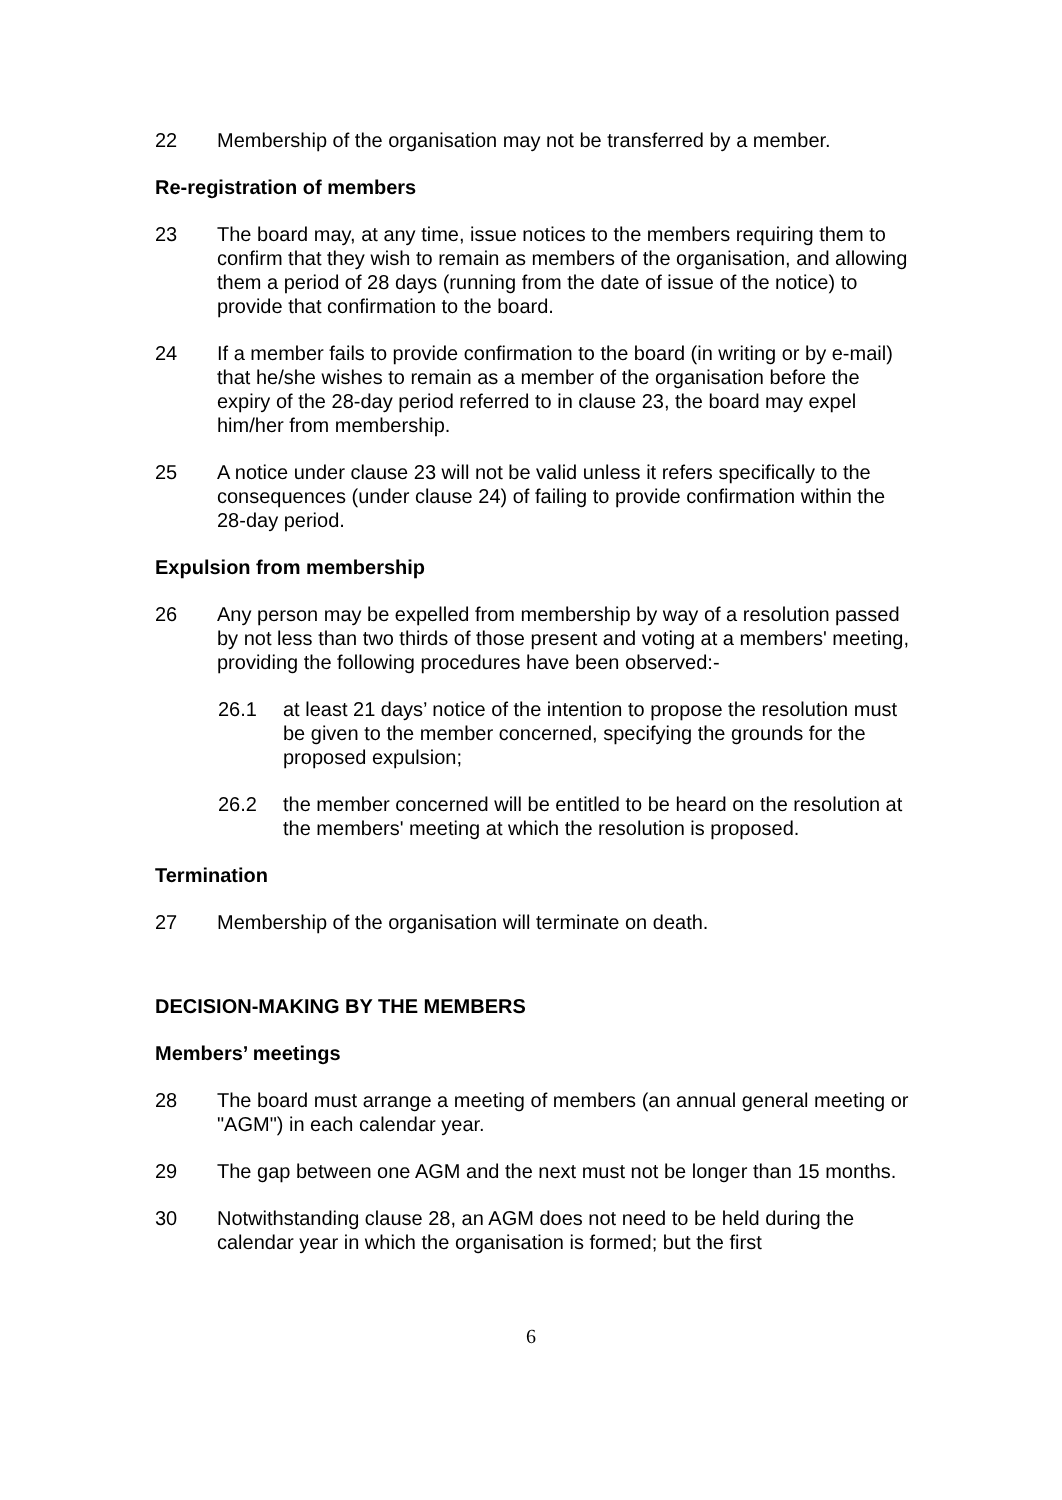22 Membership of the organisation may not be transferred by a member.
Re-registration of members
23 The board may, at any time, issue notices to the members requiring them to confirm that they wish to remain as members of the organisation, and allowing them a period of 28 days (running from the date of issue of the notice) to provide that confirmation to the board.
24 If a member fails to provide confirmation to the board (in writing or by e-mail) that he/she wishes to remain as a member of the organisation before the expiry of the 28-day period referred to in clause 23, the board may expel him/her from membership.
25 A notice under clause 23 will not be valid unless it refers specifically to the consequences (under clause 24) of failing to provide confirmation within the 28-day period.
Expulsion from membership
26 Any person may be expelled from membership by way of a resolution passed by not less than two thirds of those present and voting at a members' meeting, providing the following procedures have been observed:-
26.1 at least 21 days’ notice of the intention to propose the resolution must be given to the member concerned, specifying the grounds for the proposed expulsion;
26.2 the member concerned will be entitled to be heard on the resolution at the members' meeting at which the resolution is proposed.
Termination
27 Membership of the organisation will terminate on death.
DECISION-MAKING BY THE MEMBERS
Members’ meetings
28 The board must arrange a meeting of members (an annual general meeting or "AGM") in each calendar year.
29 The gap between one AGM and the next must not be longer than 15 months.
30 Notwithstanding clause 28, an AGM does not need to be held during the calendar year in which the organisation is formed; but the first
6